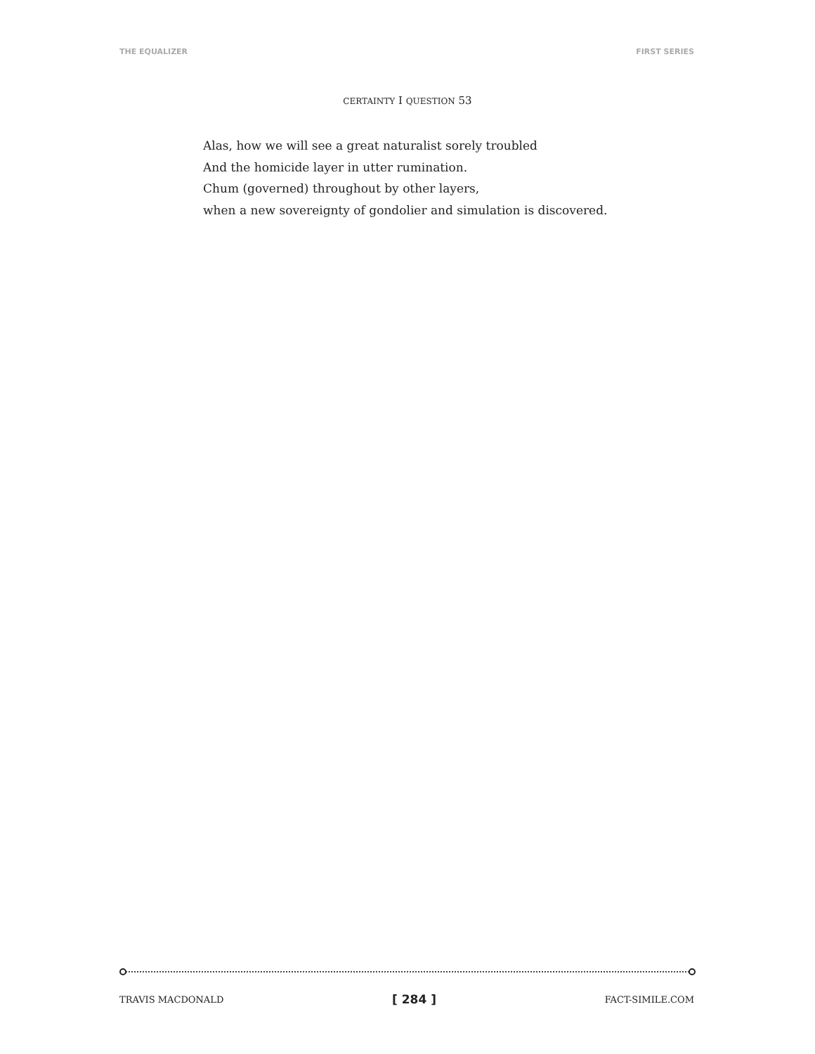THE EQUALIZER FIRST SERIES
CERTAINTY I QUESTION 53
Alas, how we will see a great naturalist sorely troubled
And the homicide layer in utter rumination.
Chum (governed) throughout by other layers,
when a new sovereignty of gondolier and simulation is discovered.
TRAVIS MACDONALD [ 284 ] FACT-SIMILE.COM